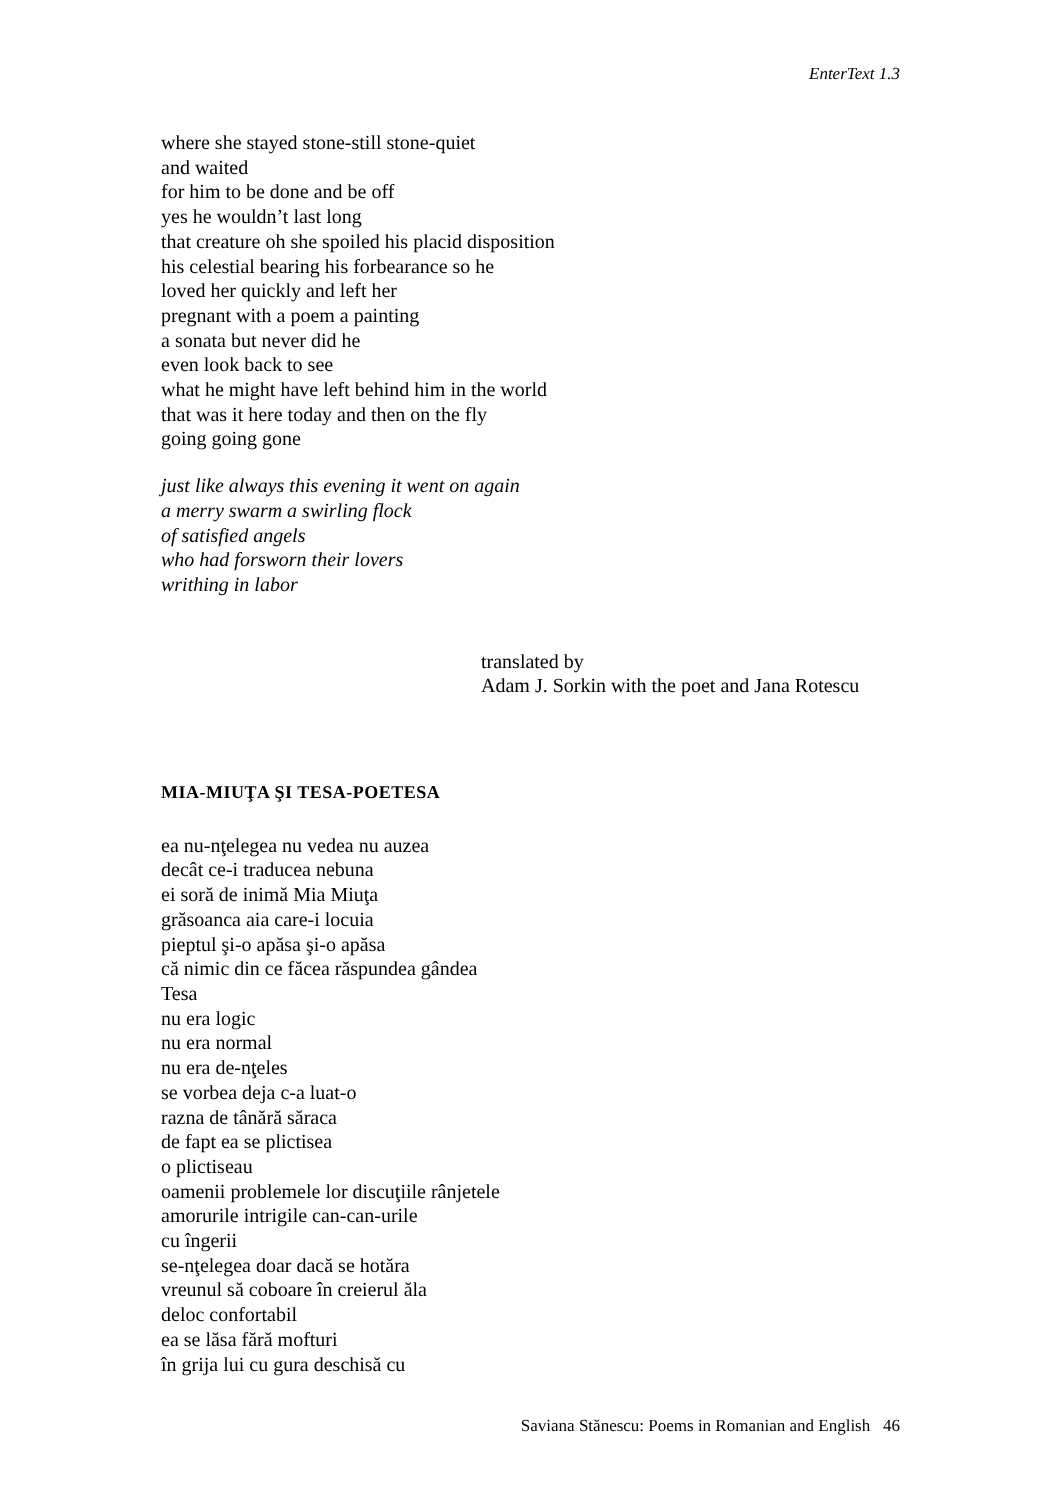EnterText 1.3
where she stayed stone-still stone-quiet
and waited
for him to be done and be off
yes he wouldn’t last long
that creature oh she spoiled his placid disposition
his celestial bearing his forbearance so he
loved her quickly and left her
pregnant with a poem a painting
a sonata but never did he
even look back to see
what he might have left behind him in the world
that was it here today and then on the fly
going going gone
just like always this evening it went on again
a merry swarm a swirling flock
of satisfied angels
who had forsworn their lovers
writhing in labor
translated by
Adam J. Sorkin with the poet and Jana Rotescu
MIA-MIUŢA ŞI TESA-POETESA
ea nu-nţelegea nu vedea nu auzea
decât ce-i traducea nebuna
ei soră de inimă Mia Miuţa
grăsoanca aia care-i locuia
pieptul şi-o apăsa şi-o apăsa
că nimic din ce făcea răspundea gândea
Tesa
nu era logic
nu era normal
nu era de-nţeles
se vorbea deja c-a luat-o
razna de tânără săraca
de fapt ea se plictisea
o plictiseau
oamenii problemele lor discuţiile rânjetele
amorurile intrigile can-can-urile
cu îngerii
se-nţelegea doar dacă se hotăra
vreunul să coboare în creierul ăla
deloc confortabil
ea se lăsa fără mofturi
în grija lui cu gura deschisă cu
Saviana Stănescu: Poems in Romanian and English 46